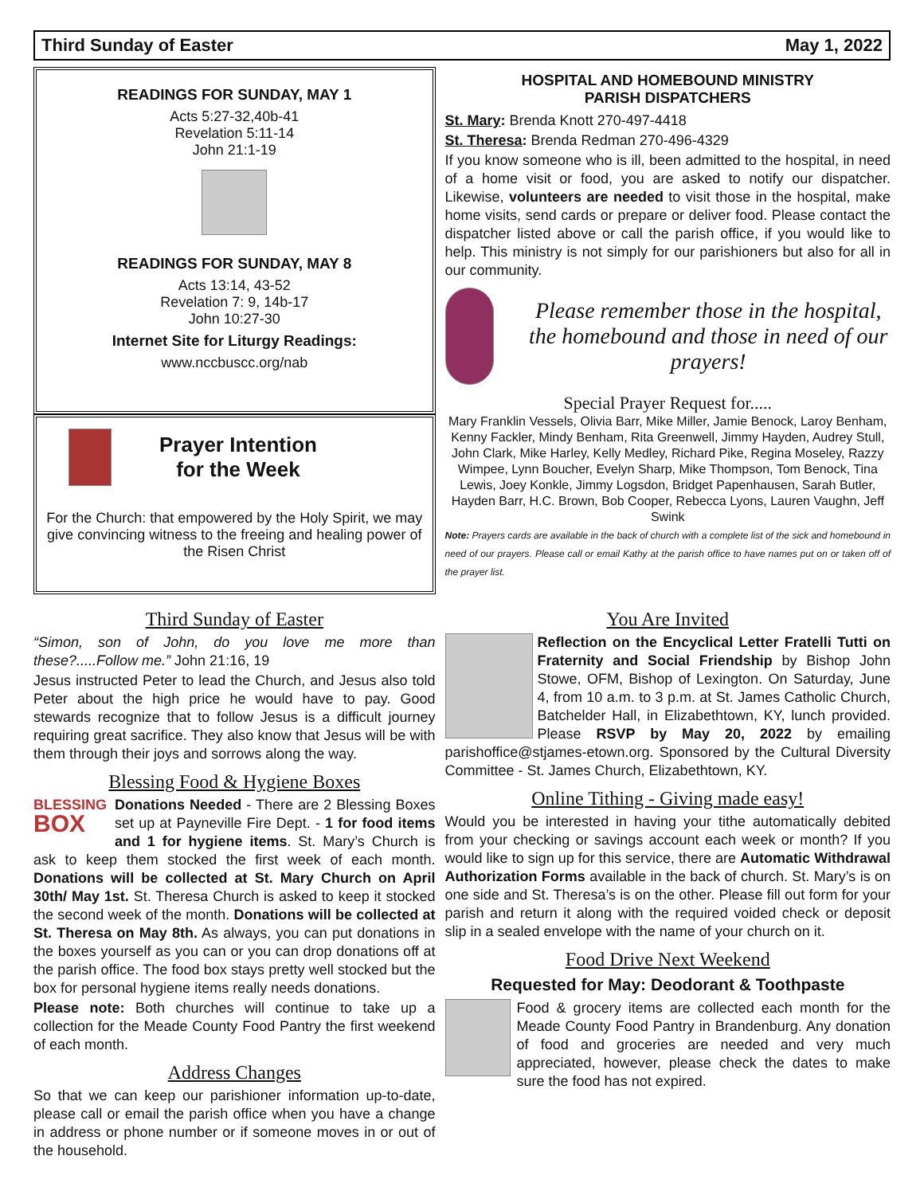Third Sunday of Easter May 1, 2022
READINGS FOR SUNDAY, MAY 1
Acts 5:27-32,40b-41
Revelation 5:11-14
John 21:1-19
READINGS FOR SUNDAY, MAY 8
Acts 13:14, 43-52
Revelation 7: 9, 14b-17
John 10:27-30
Internet Site for Liturgy Readings:
www.nccbuscc.org/nab
Prayer Intention
for the Week
For the Church: that empowered by the Holy Spirit, we may give convincing witness to the freeing and healing power of the Risen Christ
HOSPITAL AND HOMEBOUND MINISTRY
PARISH DISPATCHERS
St. Mary: Brenda Knott 270-497-4418
St. Theresa: Brenda Redman 270-496-4329
If you know someone who is ill, been admitted to the hospital, in need of a home visit or food, you are asked to notify our dispatcher. Likewise, volunteers are needed to visit those in the hospital, make home visits, send cards or prepare or deliver food. Please contact the dispatcher listed above or call the parish office, if you would like to help. This ministry is not simply for our parishioners but also for all in our community.
Please remember those in the hospital, the homebound and those in need of our prayers!
Special Prayer Request for.....
Mary Franklin Vessels, Olivia Barr, Mike Miller, Jamie Benock, Laroy Benham, Kenny Fackler, Mindy Benham, Rita Greenwell, Jimmy Hayden, Audrey Stull, John Clark, Mike Harley, Kelly Medley, Richard Pike, Regina Moseley, Razzy Wimpee, Lynn Boucher, Evelyn Sharp, Mike Thompson, Tom Benock, Tina Lewis, Joey Konkle, Jimmy Logsdon, Bridget Papenhausen, Sarah Butler, Hayden Barr, H.C. Brown, Bob Cooper, Rebecca Lyons, Lauren Vaughn, Jeff Swink
Note: Prayers cards are available in the back of church with a complete list of the sick and homebound in need of our prayers. Please call or email Kathy at the parish office to have names put on or taken off of the prayer list.
Third Sunday of Easter
“Simon, son of John, do you love me more than these?.....Follow me.” John 21:16, 19
Jesus instructed Peter to lead the Church, and Jesus also told Peter about the high price he would have to pay. Good stewards recognize that to follow Jesus is a difficult journey requiring great sacrifice. They also know that Jesus will be with them through their joys and sorrows along the way.
Blessing Food & Hygiene Boxes
BLESSING
BOX Donations Needed - There are 2 Blessing Boxes set up at Payneville Fire Dept. - 1 for food items and 1 for hygiene items. St. Mary’s Church is ask to keep them stocked the first week of each month. Donations will be collected at St. Mary Church on April 30th/ May 1st. St. Theresa Church is asked to keep it stocked the second week of the month. Donations will be collected at St. Theresa on May 8th. As always, you can put donations in the boxes yourself as you can or you can drop donations off at the parish office. The food box stays pretty well stocked but the box for personal hygiene items really needs donations.
Please note: Both churches will continue to take up a collection for the Meade County Food Pantry the first weekend of each month.
Address Changes
So that we can keep our parishioner information up-to-date, please call or email the parish office when you have a change in address or phone number or if someone moves in or out of the household.
You Are Invited
Reflection on the Encyclical Letter Fratelli Tutti on Fraternity and Social Friendship by Bishop John Stowe, OFM, Bishop of Lexington. On Saturday, June 4, from 10 a.m. to 3 p.m. at St. James Catholic Church, Batchelder Hall, in Elizabethtown, KY, lunch provided. Please RSVP by May 20, 2022 by emailing parishoffice@stjames-etown.org. Sponsored by the Cultural Diversity Committee - St. James Church, Elizabethtown, KY.
Online Tithing - Giving made easy!
Would you be interested in having your tithe automatically debited from your checking or savings account each week or month? If you would like to sign up for this service, there are Automatic Withdrawal Authorization Forms available in the back of church. St. Mary’s is on one side and St. Theresa’s is on the other. Please fill out form for your parish and return it along with the required voided check or deposit slip in a sealed envelope with the name of your church on it.
Food Drive Next Weekend
Requested for May: Deodorant & Toothpaste
Food & grocery items are collected each month for the Meade County Food Pantry in Brandenburg. Any donation of food and groceries are needed and very much appreciated, however, please check the dates to make sure the food has not expired.